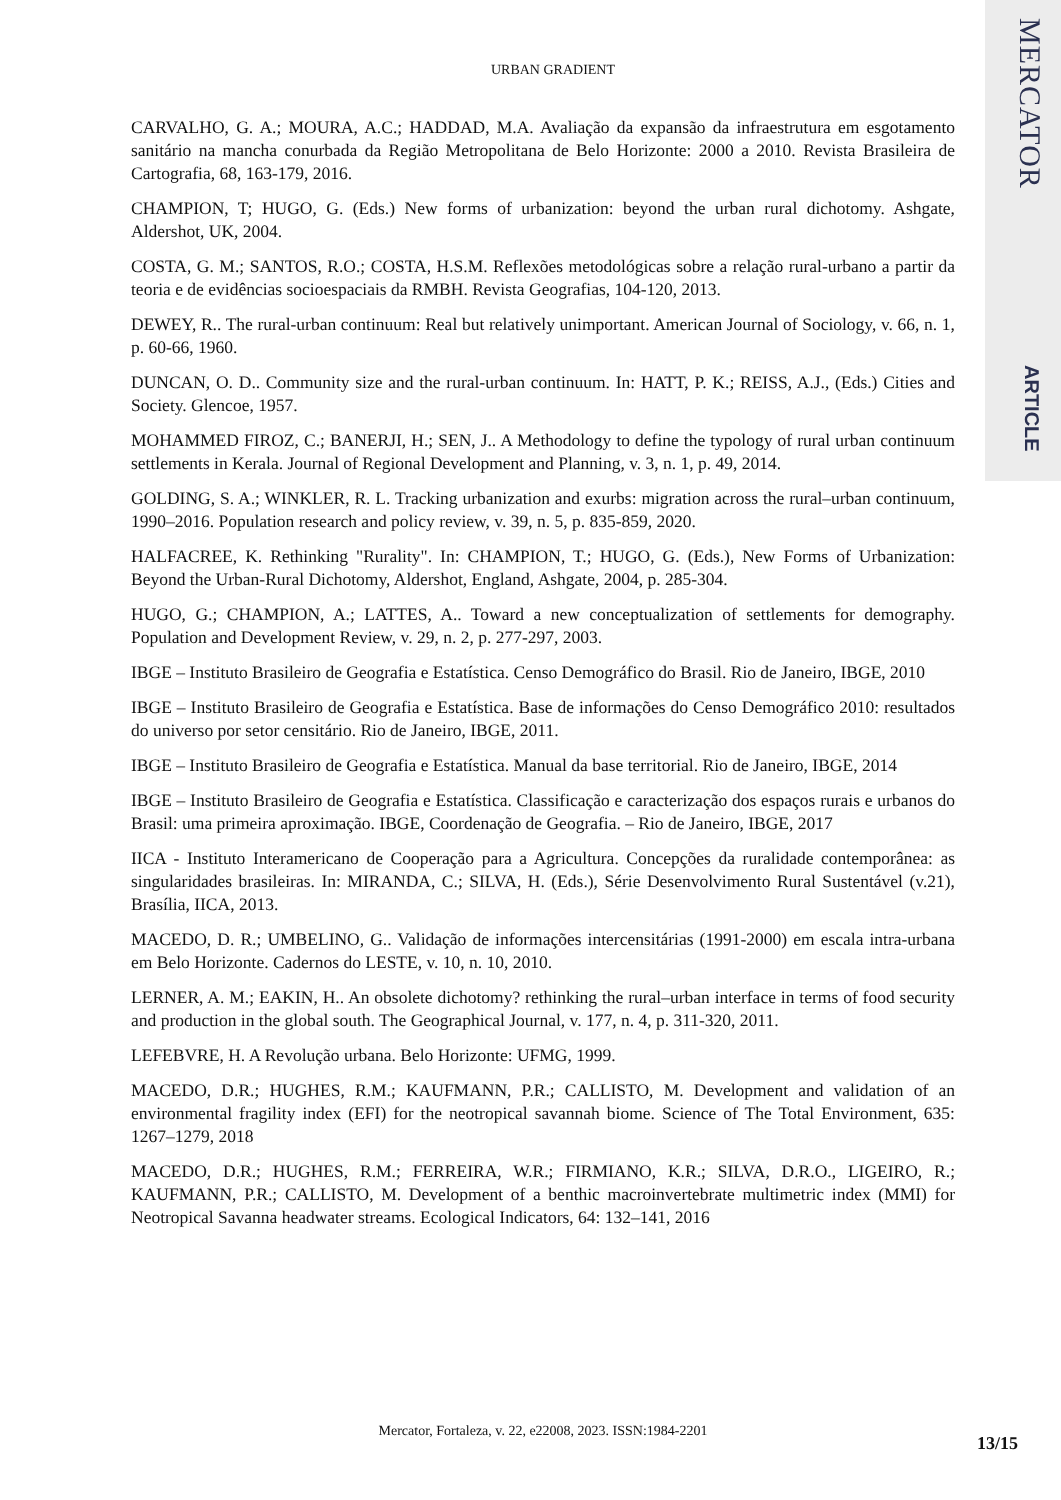MERCATOR
ARTICLE
URBAN GRADIENT
CARVALHO, G. A.; MOURA, A.C.; HADDAD, M.A. Avaliação da expansão da infraestrutura em esgotamento sanitário na mancha conurbada da Região Metropolitana de Belo Horizonte: 2000 a 2010. Revista Brasileira de Cartografia, 68, 163-179, 2016.
CHAMPION, T; HUGO, G. (Eds.) New forms of urbanization: beyond the urban rural dichotomy. Ashgate, Aldershot, UK, 2004.
COSTA, G. M.; SANTOS, R.O.; COSTA, H.S.M. Reflexões metodológicas sobre a relação rural-urbano a partir da teoria e de evidências socioespaciais da RMBH. Revista Geografias, 104-120, 2013.
DEWEY, R.. The rural-urban continuum: Real but relatively unimportant. American Journal of Sociology, v. 66, n. 1, p. 60-66, 1960.
DUNCAN, O. D.. Community size and the rural-urban continuum. In: HATT, P. K.; REISS, A.J., (Eds.) Cities and Society. Glencoe, 1957.
MOHAMMED FIROZ, C.; BANERJI, H.; SEN, J.. A Methodology to define the typology of rural urban continuum settlements in Kerala. Journal of Regional Development and Planning, v. 3, n. 1, p. 49, 2014.
GOLDING, S. A.; WINKLER, R. L. Tracking urbanization and exurbs: migration across the rural–urban continuum, 1990–2016. Population research and policy review, v. 39, n. 5, p. 835-859, 2020.
HALFACREE, K. Rethinking "Rurality". In: CHAMPION, T.; HUGO, G. (Eds.), New Forms of Urbanization: Beyond the Urban-Rural Dichotomy, Aldershot, England, Ashgate, 2004, p. 285-304.
HUGO, G.; CHAMPION, A.; LATTES, A.. Toward a new conceptualization of settlements for demography. Population and Development Review, v. 29, n. 2, p. 277-297, 2003.
IBGE – Instituto Brasileiro de Geografia e Estatística. Censo Demográfico do Brasil. Rio de Janeiro, IBGE, 2010
IBGE – Instituto Brasileiro de Geografia e Estatística. Base de informações do Censo Demográfico 2010: resultados do universo por setor censitário. Rio de Janeiro, IBGE, 2011.
IBGE – Instituto Brasileiro de Geografia e Estatística. Manual da base territorial. Rio de Janeiro, IBGE, 2014
IBGE – Instituto Brasileiro de Geografia e Estatística. Classificação e caracterização dos espaços rurais e urbanos do Brasil: uma primeira aproximação. IBGE, Coordenação de Geografia. – Rio de Janeiro, IBGE, 2017
IICA - Instituto Interamericano de Cooperação para a Agricultura. Concepções da ruralidade contemporânea: as singularidades brasileiras. In: MIRANDA, C.; SILVA, H. (Eds.), Série Desenvolvimento Rural Sustentável (v.21), Brasília, IICA, 2013.
MACEDO, D. R.; UMBELINO, G.. Validação de informações intercensitárias (1991-2000) em escala intra-urbana em Belo Horizonte. Cadernos do LESTE, v. 10, n. 10, 2010.
LERNER, A. M.; EAKIN, H.. An obsolete dichotomy? rethinking the rural–urban interface in terms of food security and production in the global south. The Geographical Journal, v. 177, n. 4, p. 311-320, 2011.
LEFEBVRE, H. A Revolução urbana. Belo Horizonte: UFMG, 1999.
MACEDO, D.R.; HUGHES, R.M.; KAUFMANN, P.R.; CALLISTO, M. Development and validation of an environmental fragility index (EFI) for the neotropical savannah biome. Science of The Total Environment, 635: 1267–1279, 2018
MACEDO, D.R.; HUGHES, R.M.; FERREIRA, W.R.; FIRMIANO, K.R.; SILVA, D.R.O., LIGEIRO, R.; KAUFMANN, P.R.; CALLISTO, M. Development of a benthic macroinvertebrate multimetric index (MMI) for Neotropical Savanna headwater streams. Ecological Indicators, 64: 132–141, 2016
Mercator, Fortaleza, v. 22, e22008, 2023. ISSN:1984-2201
13/15